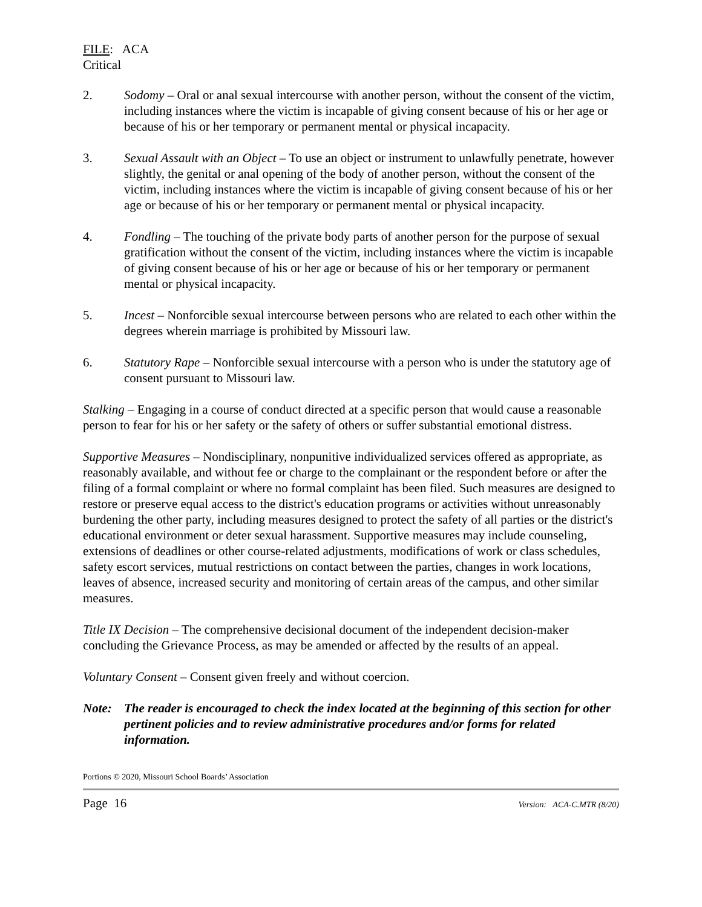FILE: ACA
Critical
2. Sodomy – Oral or anal sexual intercourse with another person, without the consent of the victim, including instances where the victim is incapable of giving consent because of his or her age or because of his or her temporary or permanent mental or physical incapacity.
3. Sexual Assault with an Object – To use an object or instrument to unlawfully penetrate, however slightly, the genital or anal opening of the body of another person, without the consent of the victim, including instances where the victim is incapable of giving consent because of his or her age or because of his or her temporary or permanent mental or physical incapacity.
4. Fondling – The touching of the private body parts of another person for the purpose of sexual gratification without the consent of the victim, including instances where the victim is incapable of giving consent because of his or her age or because of his or her temporary or permanent mental or physical incapacity.
5. Incest – Nonforcible sexual intercourse between persons who are related to each other within the degrees wherein marriage is prohibited by Missouri law.
6. Statutory Rape – Nonforcible sexual intercourse with a person who is under the statutory age of consent pursuant to Missouri law.
Stalking – Engaging in a course of conduct directed at a specific person that would cause a reasonable person to fear for his or her safety or the safety of others or suffer substantial emotional distress.
Supportive Measures – Nondisciplinary, nonpunitive individualized services offered as appropriate, as reasonably available, and without fee or charge to the complainant or the respondent before or after the filing of a formal complaint or where no formal complaint has been filed. Such measures are designed to restore or preserve equal access to the district's education programs or activities without unreasonably burdening the other party, including measures designed to protect the safety of all parties or the district's educational environment or deter sexual harassment. Supportive measures may include counseling, extensions of deadlines or other course-related adjustments, modifications of work or class schedules, safety escort services, mutual restrictions on contact between the parties, changes in work locations, leaves of absence, increased security and monitoring of certain areas of the campus, and other similar measures.
Title IX Decision – The comprehensive decisional document of the independent decision-maker concluding the Grievance Process, as may be amended or affected by the results of an appeal.
Voluntary Consent – Consent given freely and without coercion.
Note: The reader is encouraged to check the index located at the beginning of this section for other pertinent policies and to review administrative procedures and/or forms for related information.
Portions © 2020, Missouri School Boards’ Association
Page 16 Version: ACA-C.MTR (8/20)